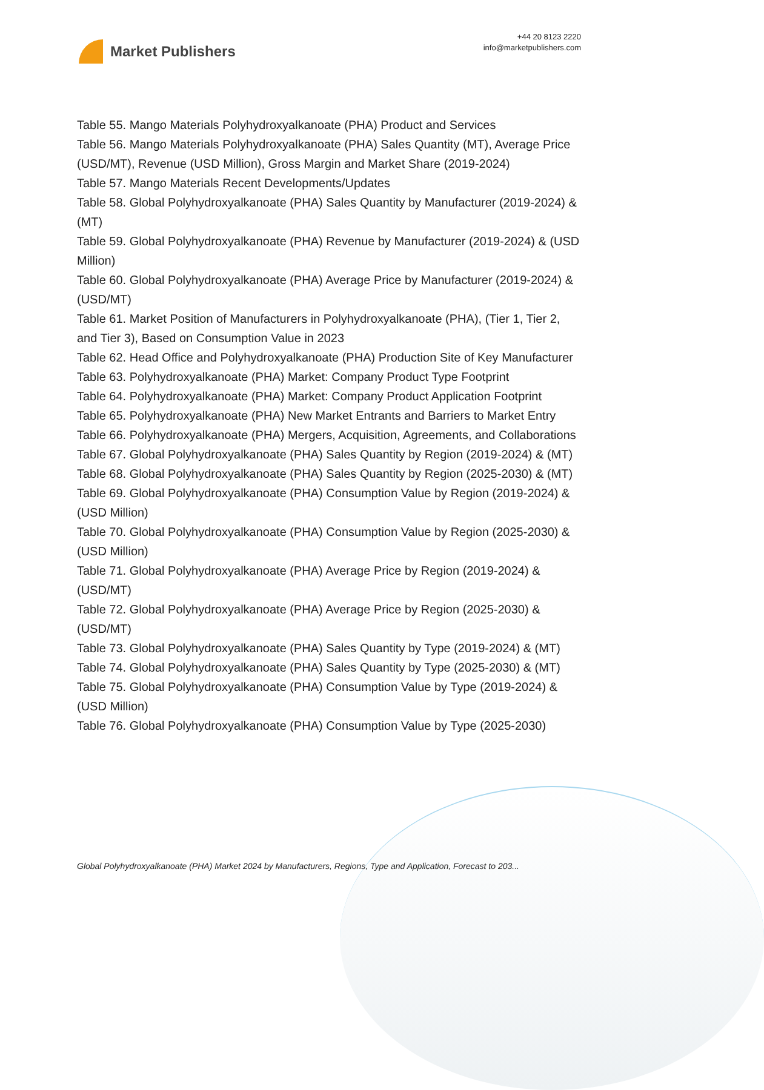Market Publishers
+44 20 8123 2220
info@marketpublishers.com
Table 55. Mango Materials Polyhydroxyalkanoate (PHA) Product and Services
Table 56. Mango Materials Polyhydroxyalkanoate (PHA) Sales Quantity (MT), Average Price (USD/MT), Revenue (USD Million), Gross Margin and Market Share (2019-2024)
Table 57. Mango Materials Recent Developments/Updates
Table 58. Global Polyhydroxyalkanoate (PHA) Sales Quantity by Manufacturer (2019-2024) & (MT)
Table 59. Global Polyhydroxyalkanoate (PHA) Revenue by Manufacturer (2019-2024) & (USD Million)
Table 60. Global Polyhydroxyalkanoate (PHA) Average Price by Manufacturer (2019-2024) & (USD/MT)
Table 61. Market Position of Manufacturers in Polyhydroxyalkanoate (PHA), (Tier 1, Tier 2, and Tier 3), Based on Consumption Value in 2023
Table 62. Head Office and Polyhydroxyalkanoate (PHA) Production Site of Key Manufacturer
Table 63. Polyhydroxyalkanoate (PHA) Market: Company Product Type Footprint
Table 64. Polyhydroxyalkanoate (PHA) Market: Company Product Application Footprint
Table 65. Polyhydroxyalkanoate (PHA) New Market Entrants and Barriers to Market Entry
Table 66. Polyhydroxyalkanoate (PHA) Mergers, Acquisition, Agreements, and Collaborations
Table 67. Global Polyhydroxyalkanoate (PHA) Sales Quantity by Region (2019-2024) & (MT)
Table 68. Global Polyhydroxyalkanoate (PHA) Sales Quantity by Region (2025-2030) & (MT)
Table 69. Global Polyhydroxyalkanoate (PHA) Consumption Value by Region (2019-2024) & (USD Million)
Table 70. Global Polyhydroxyalkanoate (PHA) Consumption Value by Region (2025-2030) & (USD Million)
Table 71. Global Polyhydroxyalkanoate (PHA) Average Price by Region (2019-2024) & (USD/MT)
Table 72. Global Polyhydroxyalkanoate (PHA) Average Price by Region (2025-2030) & (USD/MT)
Table 73. Global Polyhydroxyalkanoate (PHA) Sales Quantity by Type (2019-2024) & (MT)
Table 74. Global Polyhydroxyalkanoate (PHA) Sales Quantity by Type (2025-2030) & (MT)
Table 75. Global Polyhydroxyalkanoate (PHA) Consumption Value by Type (2019-2024) & (USD Million)
Table 76. Global Polyhydroxyalkanoate (PHA) Consumption Value by Type (2025-2030)
Global Polyhydroxyalkanoate (PHA) Market 2024 by Manufacturers, Regions, Type and Application, Forecast to 203...